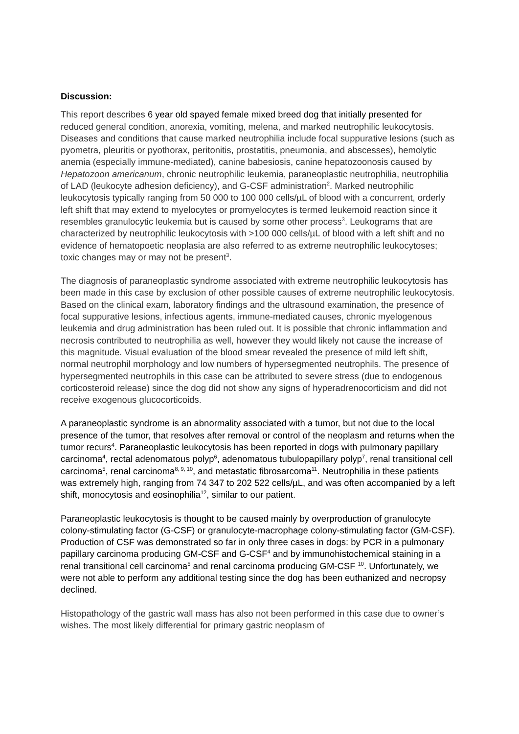Discussion:
This report describes 6 year old spayed female mixed breed dog that initially presented for reduced general condition, anorexia, vomiting, melena, and marked neutrophilic leukocytosis. Diseases and conditions that cause marked neutrophilia include focal suppurative lesions (such as pyometra, pleuritis or pyothorax, peritonitis, prostatitis, pneumonia, and abscesses), hemolytic anemia (especially immune-mediated), canine babesiosis, canine hepatozoonosis caused by Hepatozoon americanum, chronic neutrophilic leukemia, paraneoplastic neutrophilia, neutrophilia of LAD (leukocyte adhesion deficiency), and G-CSF administration<sup>2</sup>. Marked neutrophilic leukocytosis typically ranging from 50 000 to 100 000 cells/µL of blood with a concurrent, orderly left shift that may extend to myelocytes or promyelocytes is termed leukemoid reaction since it resembles granulocytic leukemia but is caused by some other process<sup>3</sup>. Leukograms that are characterized by neutrophilic leukocytosis with >100 000 cells/µL of blood with a left shift and no evidence of hematopoetic neoplasia are also referred to as extreme neutrophilic leukocytoses; toxic changes may or may not be present<sup>3</sup>.
The diagnosis of paraneoplastic syndrome associated with extreme neutrophilic leukocytosis has been made in this case by exclusion of other possible causes of extreme neutrophilic leukocytosis. Based on the clinical exam, laboratory findings and the ultrasound examination, the presence of focal suppurative lesions, infectious agents, immune-mediated causes, chronic myelogenous leukemia and drug administration has been ruled out. It is possible that chronic inflammation and necrosis contributed to neutrophilia as well, however they would likely not cause the increase of this magnitude. Visual evaluation of the blood smear revealed the presence of mild left shift, normal neutrophil morphology and low numbers of hypersegmented neutrophils. The presence of hypersegmented neutrophils in this case can be attributed to severe stress (due to endogenous corticosteroid release) since the dog did not show any signs of hyperadrenocorticism and did not receive exogenous glucocorticoids.
A paraneoplastic syndrome is an abnormality associated with a tumor, but not due to the local presence of the tumor, that resolves after removal or control of the neoplasm and returns when the tumor recurs<sup>4</sup>. Paraneoplastic leukocytosis has been reported in dogs with pulmonary papillary carcinoma<sup>4</sup>, rectal adenomatous polyp<sup>6</sup>, adenomatous tubulopapillary polyp<sup>7</sup>, renal transitional cell carcinoma<sup>5</sup>, renal carcinoma<sup>8, 9, 10</sup>, and metastatic fibrosarcoma<sup>11</sup>. Neutrophilia in these patients was extremely high, ranging from 74 347 to 202 522 cells/µL, and was often accompanied by a left shift, monocytosis and eosinophilia<sup>12</sup>, similar to our patient.
Paraneoplastic leukocytosis is thought to be caused mainly by overproduction of granulocyte colony-stimulating factor (G-CSF) or granulocyte-macrophage colony-stimulating factor (GM-CSF). Production of CSF was demonstrated so far in only three cases in dogs: by PCR in a pulmonary papillary carcinoma producing GM-CSF and G-CSF<sup>4</sup> and by immunohistochemical staining in a renal transitional cell carcinoma<sup>5</sup> and renal carcinoma producing GM-CSF <sup>10</sup>. Unfortunately, we were not able to perform any additional testing since the dog has been euthanized and necropsy declined.
Histopathology of the gastric wall mass has also not been performed in this case due to owner’s wishes. The most likely differential for primary gastric neoplasm of